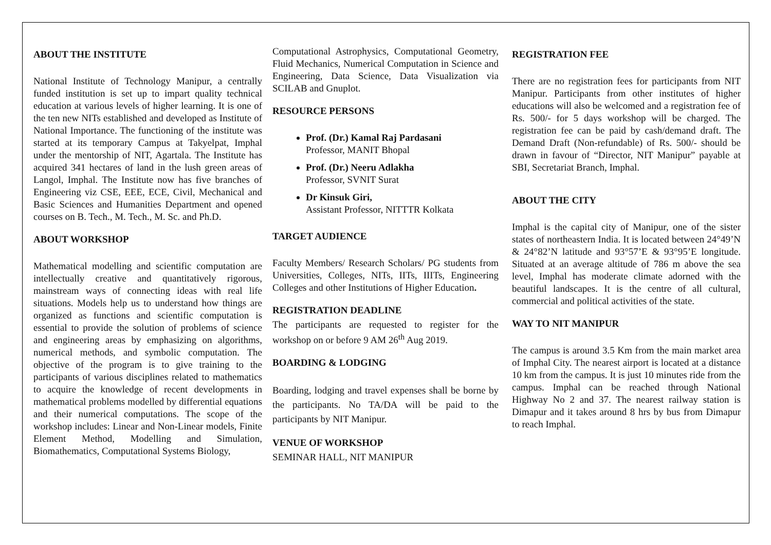ABOUT THE INSTITUTE
National Institute of Technology Manipur, a centrally funded institution is set up to impart quality technical education at various levels of higher learning. It is one of the ten new NITs established and developed as Institute of National Importance. The functioning of the institute was started at its temporary Campus at Takyelpat, Imphal under the mentorship of NIT, Agartala. The Institute has acquired 341 hectares of land in the lush green areas of Langol, Imphal. The Institute now has five branches of Engineering viz CSE, EEE, ECE, Civil, Mechanical and Basic Sciences and Humanities Department and opened courses on B. Tech., M. Tech., M. Sc. and Ph.D.
ABOUT WORKSHOP
Mathematical modelling and scientific computation are intellectually creative and quantitatively rigorous, mainstream ways of connecting ideas with real life situations. Models help us to understand how things are organized as functions and scientific computation is essential to provide the solution of problems of science and engineering areas by emphasizing on algorithms, numerical methods, and symbolic computation. The objective of the program is to give training to the participants of various disciplines related to mathematics to acquire the knowledge of recent developments in mathematical problems modelled by differential equations and their numerical computations. The scope of the workshop includes: Linear and Non-Linear models, Finite Element Method, Modelling and Simulation, Biomathematics, Computational Systems Biology,
Computational Astrophysics, Computational Geometry, Fluid Mechanics, Numerical Computation in Science and Engineering, Data Science, Data Visualization via SCILAB and Gnuplot.
RESOURCE PERSONS
Prof. (Dr.) Kamal Raj Pardasani
Professor, MANIT Bhopal
Prof. (Dr.) Neeru Adlakha
Professor, SVNIT Surat
Dr Kinsuk Giri,
Assistant Professor, NITTTR Kolkata
TARGET AUDIENCE
Faculty Members/ Research Scholars/ PG students from Universities, Colleges, NITs, IITs, IIITs, Engineering Colleges and other Institutions of Higher Education.
REGISTRATION DEADLINE
The participants are requested to register for the workshop on or before 9 AM 26<sup>th</sup> Aug 2019.
BOARDING & LODGING
Boarding, lodging and travel expenses shall be borne by the participants. No TA/DA will be paid to the participants by NIT Manipur.
VENUE OF WORKSHOP
SEMINAR HALL, NIT MANIPUR
REGISTRATION FEE
There are no registration fees for participants from NIT Manipur. Participants from other institutes of higher educations will also be welcomed and a registration fee of Rs. 500/- for 5 days workshop will be charged. The registration fee can be paid by cash/demand draft. The Demand Draft (Non-refundable) of Rs. 500/- should be drawn in favour of “Director, NIT Manipur” payable at SBI, Secretariat Branch, Imphal.
ABOUT THE CITY
Imphal is the capital city of Manipur, one of the sister states of northeastern India. It is located between 24°49’N & 24°82’N latitude and 93°57’E & 93°95’E longitude. Situated at an average altitude of 786 m above the sea level, Imphal has moderate climate adorned with the beautiful landscapes. It is the centre of all cultural, commercial and political activities of the state.
WAY TO NIT MANIPUR
The campus is around 3.5 Km from the main market area of Imphal City. The nearest airport is located at a distance 10 km from the campus. It is just 10 minutes ride from the campus. Imphal can be reached through National Highway No 2 and 37. The nearest railway station is Dimapur and it takes around 8 hrs by bus from Dimapur to reach Imphal.